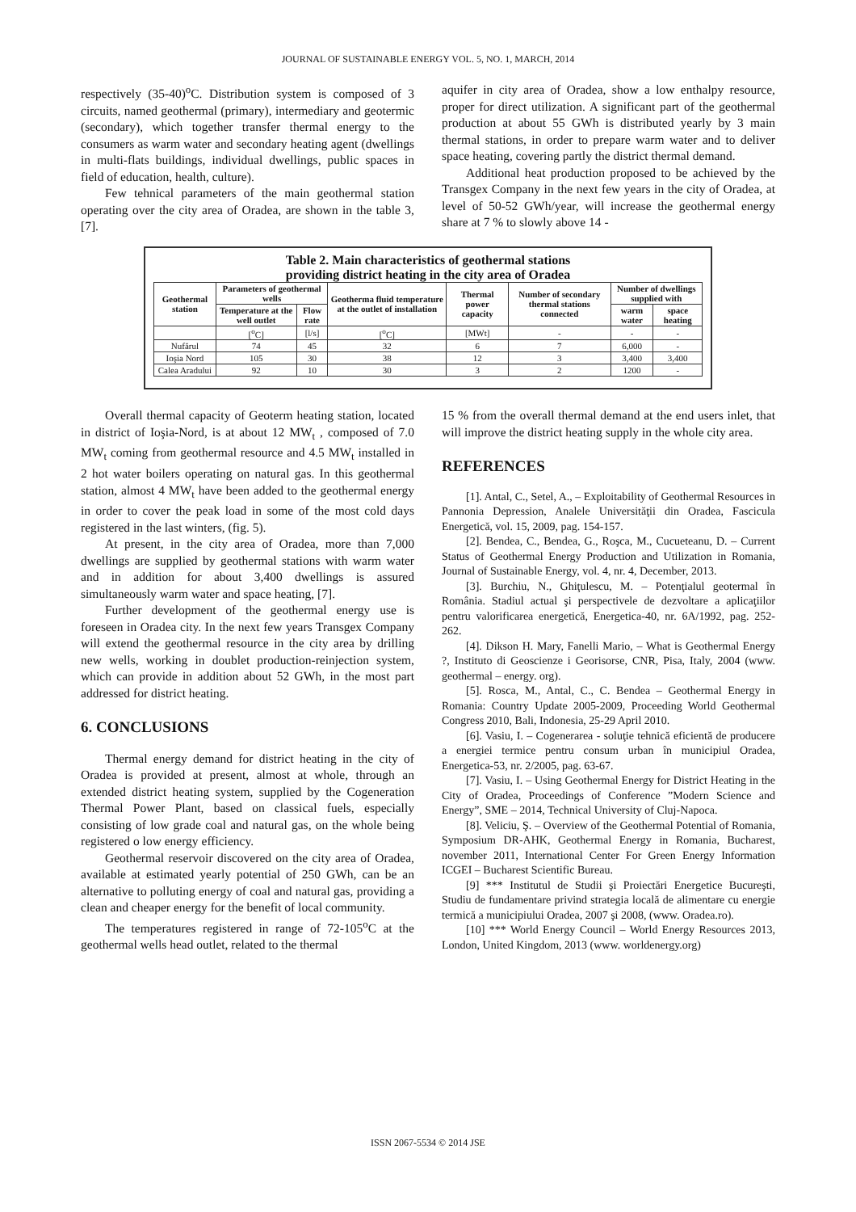JOURNAL OF SUSTAINABLE ENERGY VOL. 5, NO. 1, MARCH, 2014
respectively (35-40)<sup>o</sup>C. Distribution system is composed of 3 circuits, named geothermal (primary), intermediary and geotermic (secondary), which together transfer thermal energy to the consumers as warm water and secondary heating agent (dwellings in multi-flats buildings, individual dwellings, public spaces in field of education, health, culture).
Few tehnical parameters of the main geothermal station operating over the city area of Oradea, are shown in the table 3, [7].
aquifer in city area of Oradea, show a low enthalpy resource, proper for direct utilization. A significant part of the geothermal production at about 55 GWh is distributed yearly by 3 main thermal stations, in order to prepare warm water and to deliver space heating, covering partly the district thermal demand.
Additional heat production proposed to be achieved by the Transgex Company in the next few years in the city of Oradea, at level of 50-52 GWh/year, will increase the geothermal energy share at 7 % to slowly above 14 -
Table 2. Main characteristics of geothermal stations
providing district heating in the city area of Oradea
| Geothermal station | Parameters of geothermal wells | | Geotherma fluid temperature at the outlet of installation | Thermal power capacity | Number of secondary thermal stations connected | Number of dwellings supplied with | |
| --- | --- | --- | --- | --- | --- | --- | --- |
| | Temperature at the well outlet | Flow rate | | | | warm water | space heating |
| | [<sup>o</sup>C] | [l/s] | [<sup>o</sup>C] | [MWt] | - | - | - |
| Nufărul | 74 | 45 | 32 | 6 | 7 | 6,000 | - |
| Ioşia Nord | 105 | 30 | 38 | 12 | 3 | 3,400 | 3,400 |
| Calea Aradului | 92 | 10 | 30 | 3 | 2 | 1200 | - |
Overall thermal capacity of Geoterm heating station, located in district of Ioşia-Nord, is at about 12 MW<sub>t</sub> , composed of 7.0 MW<sub>t</sub> coming from geothermal resource and 4.5 MW<sub>t</sub> installed in 2 hot water boilers operating on natural gas. In this geothermal station, almost 4 MW<sub>t</sub> have been added to the geothermal energy in order to cover the peak load in some of the most cold days registered in the last winters, (fig. 5).
At present, in the city area of Oradea, more than 7,000 dwellings are supplied by geothermal stations with warm water and in addition for about 3,400 dwellings is assured simultaneously warm water and space heating, [7].
Further development of the geothermal energy use is foreseen in Oradea city. In the next few years Transgex Company will extend the geothermal resource in the city area by drilling new wells, working in doublet production-reinjection system, which can provide in addition about 52 GWh, in the most part addressed for district heating.
6. CONCLUSIONS
Thermal energy demand for district heating in the city of Oradea is provided at present, almost at whole, through an extended district heating system, supplied by the Cogeneration Thermal Power Plant, based on classical fuels, especially consisting of low grade coal and natural gas, on the whole being registered o low energy efficiency.
Geothermal reservoir discovered on the city area of Oradea, available at estimated yearly potential of 250 GWh, can be an alternative to polluting energy of coal and natural gas, providing a clean and cheaper energy for the benefit of local community.
The temperatures registered in range of 72-105<sup>o</sup>C at the geothermal wells head outlet, related to the thermal
15 % from the overall thermal demand at the end users inlet, that will improve the district heating supply in the whole city area.
REFERENCES
[1]. Antal, C., Setel, A., – Exploitability of Geothermal Resources in Pannonia Depression, Analele Universităţii din Oradea, Fascicula Energetică, vol. 15, 2009, pag. 154-157.
[2]. Bendea, C., Bendea, G., Roşca, M., Cucueteanu, D. – Current Status of Geothermal Energy Production and Utilization in Romania, Journal of Sustainable Energy, vol. 4, nr. 4, December, 2013.
[3]. Burchiu, N., Ghiţulescu, M. – Potenţialul geotermal în România. Stadiul actual şi perspectivele de dezvoltare a aplicaţiilor pentru valorificarea energetică, Energetica-40, nr. 6A/1992, pag. 252-262.
[4]. Dikson H. Mary, Fanelli Mario, – What is Geothermal Energy ?, Instituto di Geoscienze i Georisorse, CNR, Pisa, Italy, 2004 (www. geothermal – energy. org).
[5]. Rosca, M., Antal, C., C. Bendea – Geothermal Energy in Romania: Country Update 2005-2009, Proceeding World Geothermal Congress 2010, Bali, Indonesia, 25-29 April 2010.
[6]. Vasiu, I. – Cogenerarea - soluţie tehnică eficientă de producere a energiei termice pentru consum urban în municipiul Oradea, Energetica-53, nr. 2/2005, pag. 63-67.
[7]. Vasiu, I. – Using Geothermal Energy for District Heating in the City of Oradea, Proceedings of Conference ”Modern Science and Energy”, SME – 2014, Technical University of Cluj-Napoca.
[8]. Veliciu, Ş. – Overview of the Geothermal Potential of Romania, Symposium DR-AHK, Geothermal Energy in Romania, Bucharest, november 2011, International Center For Green Energy Information ICGEI – Bucharest Scientific Bureau.
[9] *** Institutul de Studii şi Proiectări Energetice Bucureşti, Studiu de fundamentare privind strategia locală de alimentare cu energie termică a municipiului Oradea, 2007 şi 2008, (www. Oradea.ro).
[10] *** World Energy Council – World Energy Resources 2013, London, United Kingdom, 2013 (www. worldenergy.org)
ISSN 2067-5534 © 2014 JSE